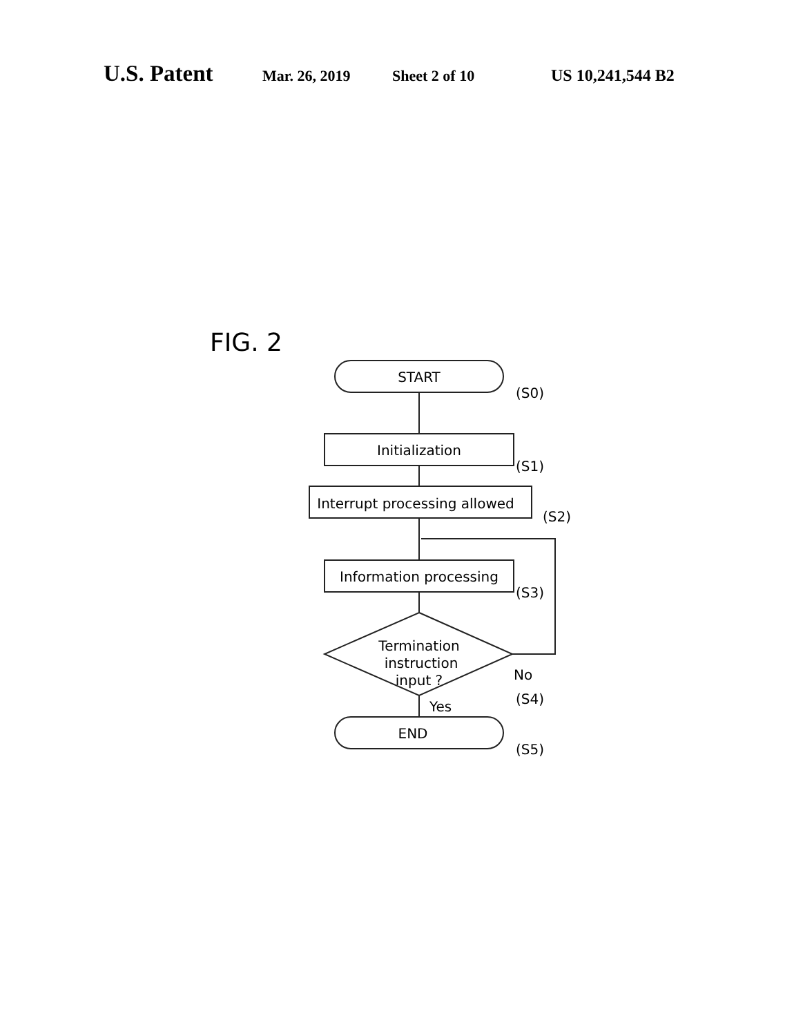U.S. Patent Mar. 26, 2019 Sheet 2 of 10 US 10,241,544 B2
FIG. 2
START
(S0)
Initialization
(S1)
Interrupt processing allowed
(S2)
Information processing
(S3)
Termination
instruction
input ?
No
(S4)
Yes
END
(S5)